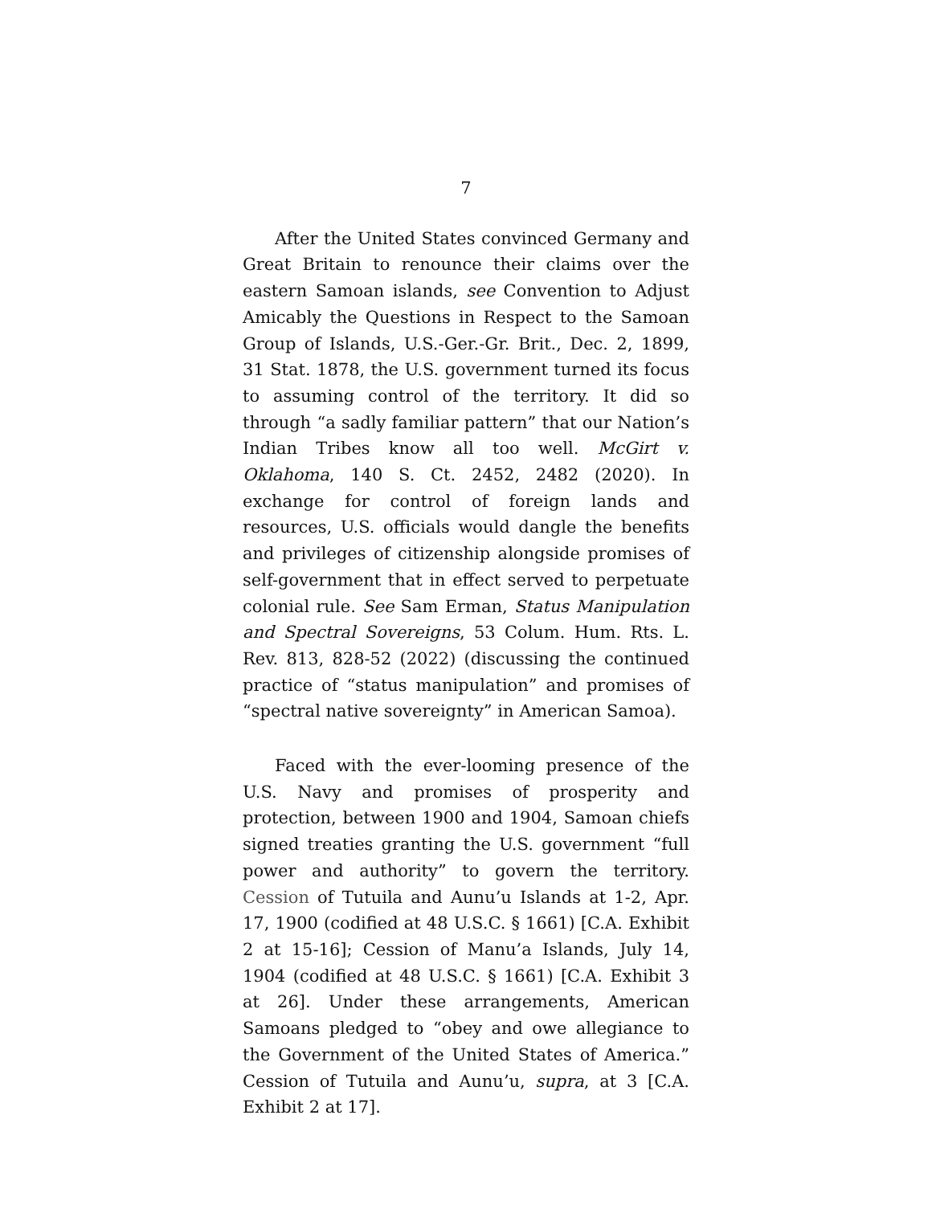7
After the United States convinced Germany and Great Britain to renounce their claims over the east­ern Samoan islands, see Convention to Adjust Amica­bly the Questions in Respect to the Samoan Group of Islands, U.S.-Ger.-Gr. Brit., Dec. 2, 1899, 31 Stat. 1878, the U.S. government turned its focus to assum­ing control of the territory. It did so through “a sadly familiar pattern” that our Nation’s Indian Tribes know all too well. McGirt v. Oklahoma, 140 S. Ct. 2452, 2482 (2020). In exchange for control of foreign lands and resources, U.S. officials would dangle the benefits and privileges of citizenship alongside prom­ises of self-government that in effect served to perpet­uate colonial rule. See Sam Erman, Status Manipulation and Spectral Sovereigns, 53 Colum. Hum. Rts. L. Rev. 813, 828-52 (2022) (discussing the continued practice of “status manipulation” and promises of “spectral native sovereignty” in American Samoa).
Faced with the ever-looming presence of the U.S. Navy and promises of prosperity and protection, be­tween 1900 and 1904, Samoan chiefs signed treaties granting the U.S. government “full power and author­ity” to govern the territory. Cession of Tutuila and Aunu’u Islands at 1-2, Apr. 17, 1900 (codified at 48 U.S.C. § 1661) [C.A. Exhibit 2 at 15-16]; Cession of Manu’a Islands, July 14, 1904 (codified at 48 U.S.C. § 1661) [C.A. Exhibit 3 at 26]. Under these arrange­ments, American Samoans pledged to “obey and owe allegiance to the Government of the United States of America.” Cession of Tutuila and Aunu’u, supra, at 3 [C.A. Exhibit 2 at 17].